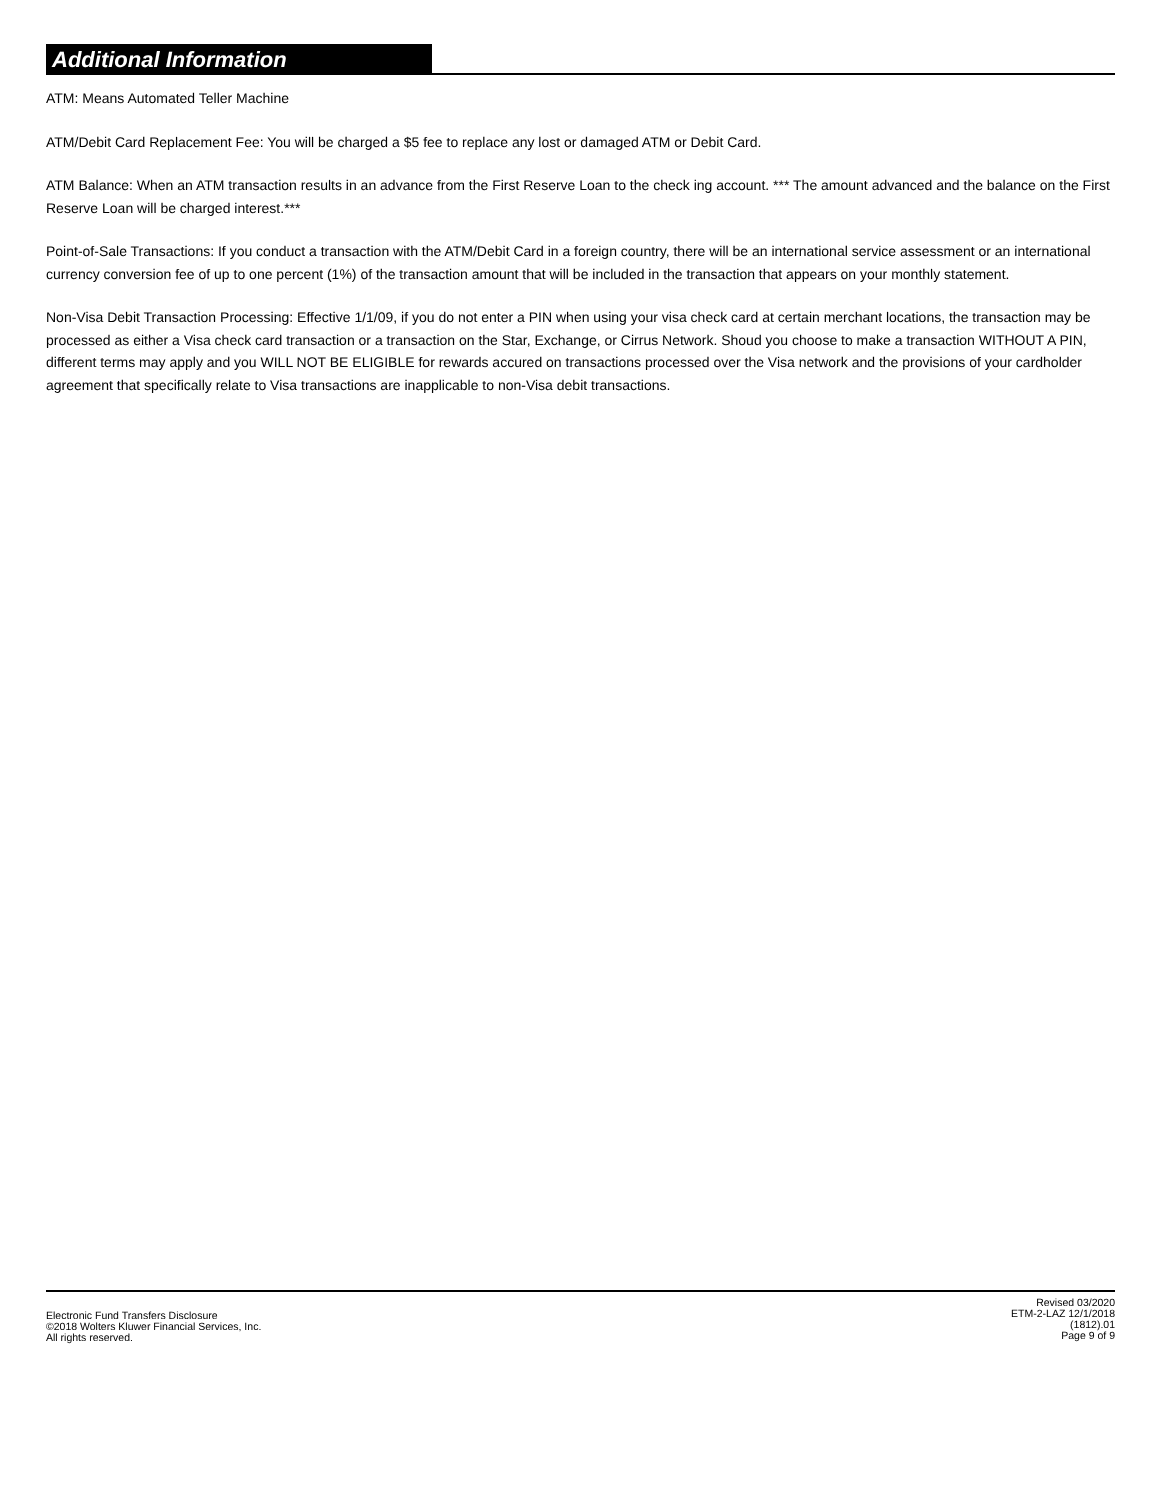Additional Information
ATM: Means Automated Teller Machine
ATM/Debit Card Replacement Fee: You will be charged a $5 fee to replace any lost or damaged ATM or Debit Card.
ATM Balance: When an ATM transaction results in an advance from the First Reserve Loan to the check ing account. *** The amount advanced and the balance on the First Reserve Loan will be charged interest.***
Point-of-Sale Transactions: If you conduct a transaction with the ATM/Debit Card in a foreign country, there will be an international service assessment or an international currency conversion fee of up to one percent (1%) of the transaction amount that will be included in the transaction that appears on your monthly statement.
Non-Visa Debit Transaction Processing: Effective 1/1/09, if you do not enter a PIN when using your visa check card at certain merchant locations, the transaction may be processed as either a Visa check card transaction or a transaction on the Star, Exchange, or Cirrus Network. Shoud you choose to make a transaction WITHOUT A PIN, different terms may apply and you WILL NOT BE ELIGIBLE for rewards accured on transactions processed over the Visa network and the provisions of your cardholder agreement that specifically relate to Visa transactions are inapplicable to non-Visa debit transactions.
Electronic Fund Transfers Disclosure
©2018 Wolters Kluwer Financial Services, Inc.
All rights reserved.
Revised 03/2020
ETM-2-LAZ 12/1/2018
(1812).01
Page 9 of 9